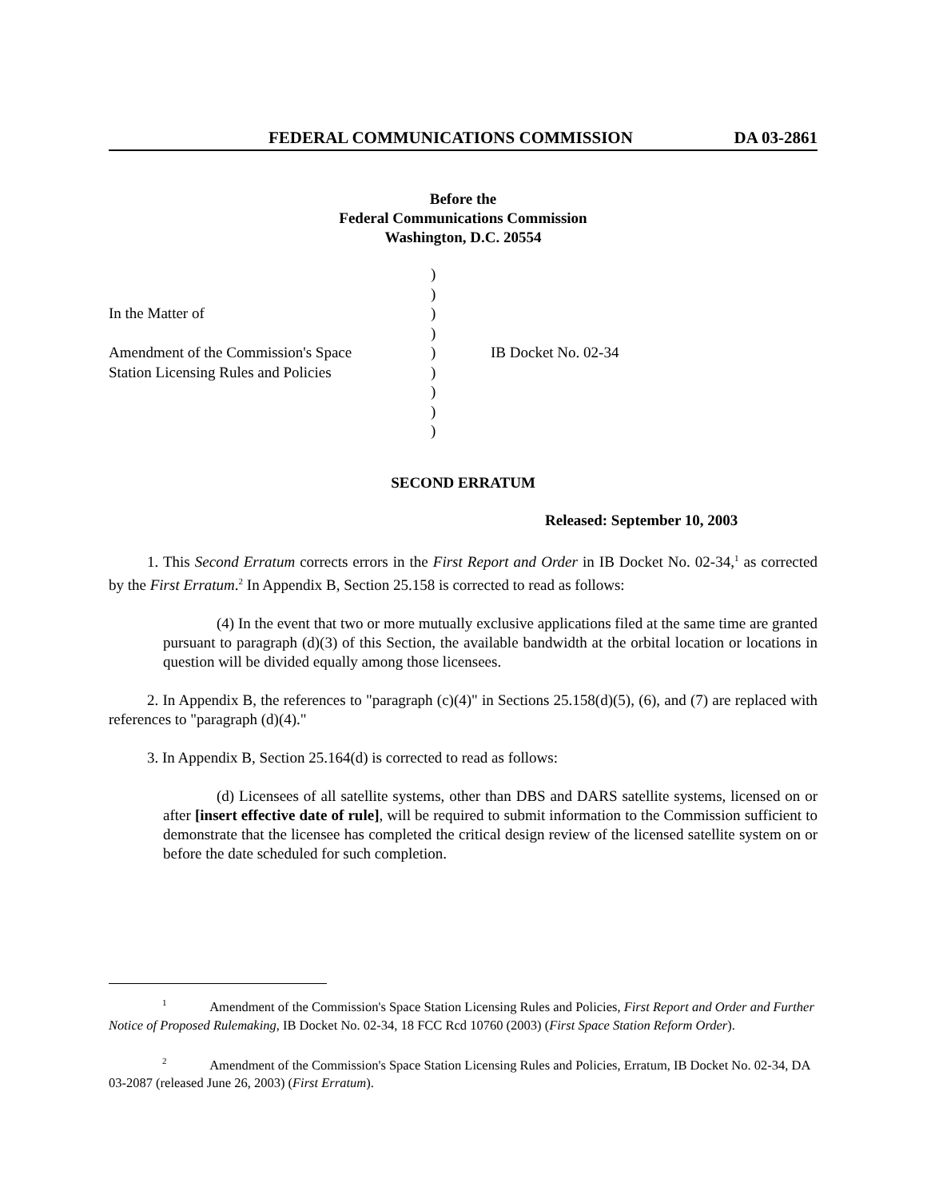FEDERAL COMMUNICATIONS COMMISSION DA 03-2861
Before the
Federal Communications Commission
Washington, D.C. 20554
In the Matter of
Amendment of the Commission's Space
Station Licensing Rules and Policies
)
)
)
)
)
)
)
)
)
IB Docket No. 02-34
SECOND ERRATUM
Released: September 10, 2003
1. This Second Erratum corrects errors in the First Report and Order in IB Docket No. 02-34,<sup>1</sup> as corrected by the First Erratum.<sup>2</sup> In Appendix B, Section 25.158 is corrected to read as follows:
(4) In the event that two or more mutually exclusive applications filed at the same time are granted pursuant to paragraph (d)(3) of this Section, the available bandwidth at the orbital location or locations in question will be divided equally among those licensees.
2. In Appendix B, the references to "paragraph (c)(4)" in Sections 25.158(d)(5), (6), and (7) are replaced with references to "paragraph (d)(4)."
3. In Appendix B, Section 25.164(d) is corrected to read as follows:
(d) Licensees of all satellite systems, other than DBS and DARS satellite systems, licensed on or after [insert effective date of rule], will be required to submit information to the Commission sufficient to demonstrate that the licensee has completed the critical design review of the licensed satellite system on or before the date scheduled for such completion.
<sup>1</sup> Amendment of the Commission's Space Station Licensing Rules and Policies, First Report and Order and Further Notice of Proposed Rulemaking, IB Docket No. 02-34, 18 FCC Rcd 10760 (2003) (First Space Station Reform Order).
<sup>2</sup> Amendment of the Commission's Space Station Licensing Rules and Policies, Erratum, IB Docket No. 02-34, DA 03-2087 (released June 26, 2003) (First Erratum).